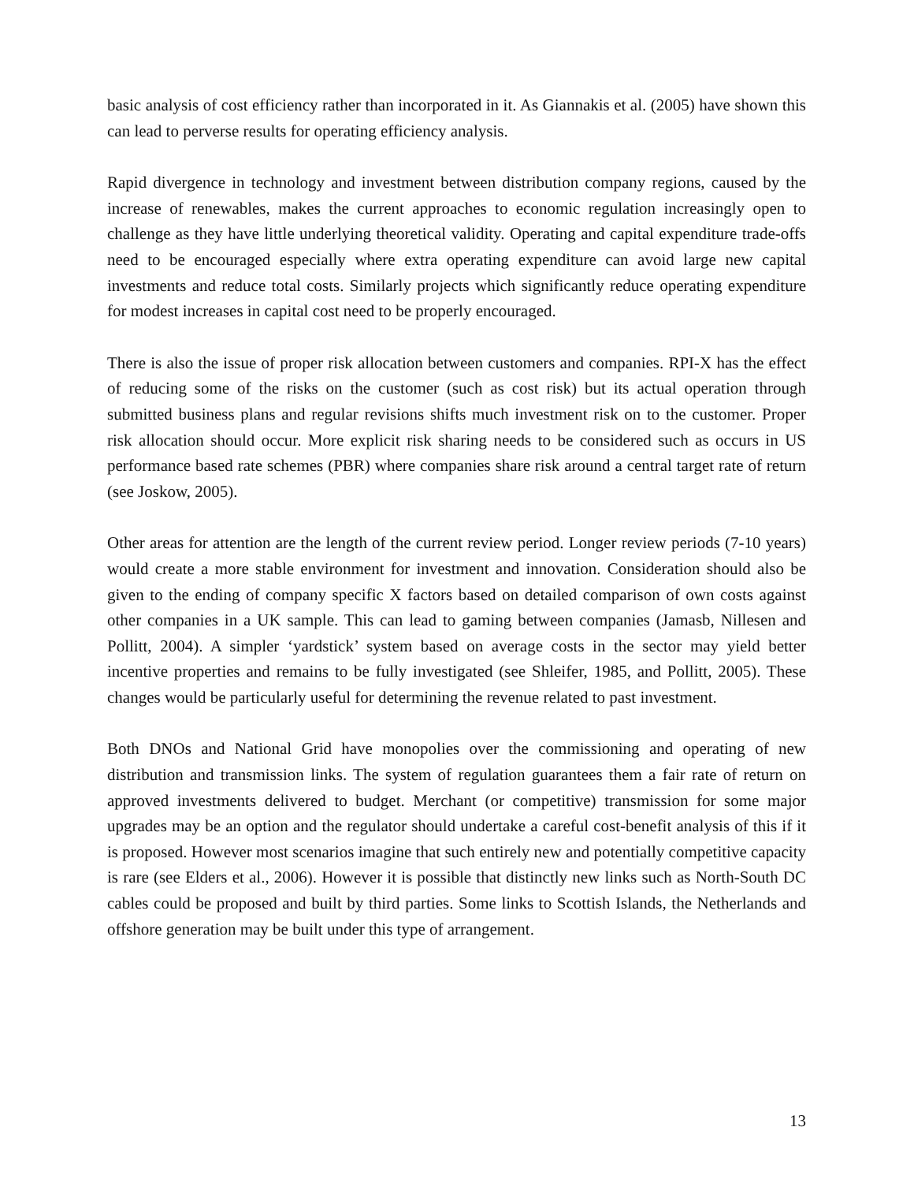basic analysis of cost efficiency rather than incorporated in it. As Giannakis et al. (2005) have shown this can lead to perverse results for operating efficiency analysis.
Rapid divergence in technology and investment between distribution company regions, caused by the increase of renewables, makes the current approaches to economic regulation increasingly open to challenge as they have little underlying theoretical validity. Operating and capital expenditure trade-offs need to be encouraged especially where extra operating expenditure can avoid large new capital investments and reduce total costs. Similarly projects which significantly reduce operating expenditure for modest increases in capital cost need to be properly encouraged.
There is also the issue of proper risk allocation between customers and companies. RPI-X has the effect of reducing some of the risks on the customer (such as cost risk) but its actual operation through submitted business plans and regular revisions shifts much investment risk on to the customer. Proper risk allocation should occur. More explicit risk sharing needs to be considered such as occurs in US performance based rate schemes (PBR) where companies share risk around a central target rate of return (see Joskow, 2005).
Other areas for attention are the length of the current review period. Longer review periods (7-10 years) would create a more stable environment for investment and innovation. Consideration should also be given to the ending of company specific X factors based on detailed comparison of own costs against other companies in a UK sample. This can lead to gaming between companies (Jamasb, Nillesen and Pollitt, 2004). A simpler ‘yardstick’ system based on average costs in the sector may yield better incentive properties and remains to be fully investigated (see Shleifer, 1985, and Pollitt, 2005). These changes would be particularly useful for determining the revenue related to past investment.
Both DNOs and National Grid have monopolies over the commissioning and operating of new distribution and transmission links. The system of regulation guarantees them a fair rate of return on approved investments delivered to budget. Merchant (or competitive) transmission for some major upgrades may be an option and the regulator should undertake a careful cost-benefit analysis of this if it is proposed. However most scenarios imagine that such entirely new and potentially competitive capacity is rare (see Elders et al., 2006). However it is possible that distinctly new links such as North-South DC cables could be proposed and built by third parties. Some links to Scottish Islands, the Netherlands and offshore generation may be built under this type of arrangement.
13